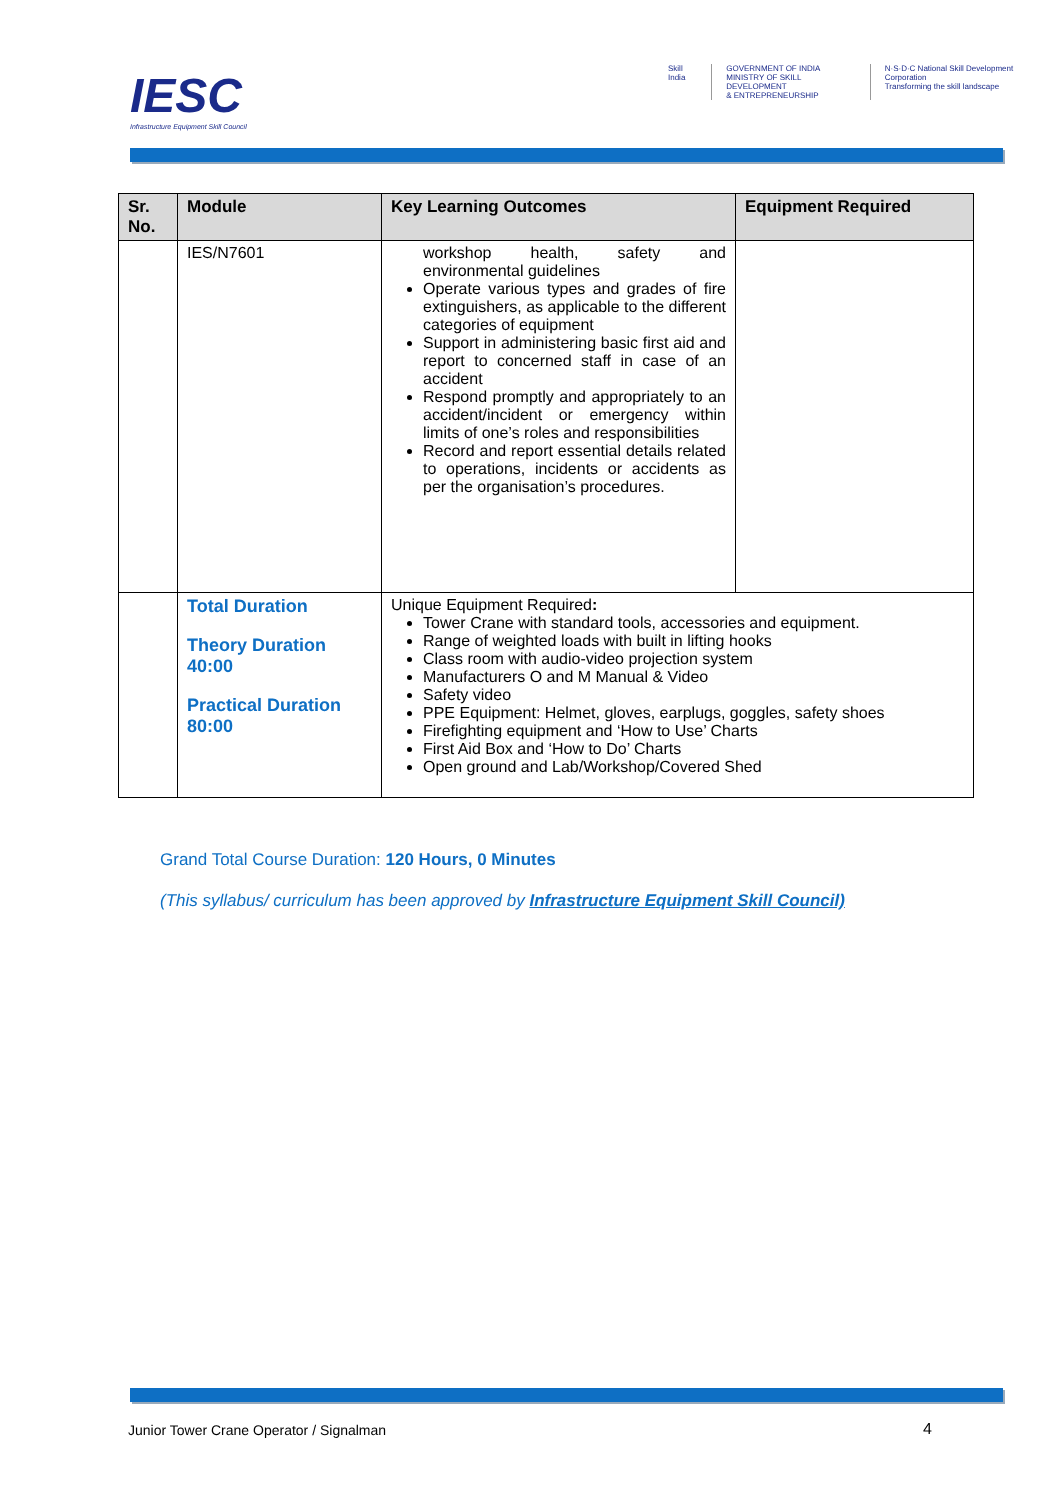IESC
Infrastructure Equipment Skill Council
Skill India GOVERNMENT OF INDIA
MINISTRY OF SKILL DEVELOPMENT
& ENTREPRENEURSHIP
N·S·D·C National Skill Development Corporation
Transforming the skill landscape
| Sr. No. | Module | Key Learning Outcomes | Equipment Required |
| --- | --- | --- | --- |
| | IES/N7601 | workshop health, safety and environmental guidelines Operate various types and grades of fire extinguishers, as applicable to the different categories of equipment Support in administering basic first aid and report to concerned staff in case of an accident Respond promptly and appropriately to an accident/incident or emergency within limits of one’s roles and responsibilities Record and report essential details related to operations, incidents or accidents as per the organisation’s procedures. | |
| | Total Duration Theory Duration 40:00 Practical Duration 80:00 | Unique Equipment Required : Tower Crane with standard tools, accessories and equipment. Range of weighted loads with built in lifting hooks Class room with audio-video projection system Manufacturers O and M Manual & Video Safety video PPE Equipment: Helmet, gloves, earplugs, goggles, safety shoes Firefighting equipment and ‘How to Use’ Charts First Aid Box and ‘How to Do’ Charts Open ground and Lab/Workshop/Covered Shed | |
Grand Total Course Duration: 120 Hours, 0 Minutes
(This syllabus/ curriculum has been approved by Infrastructure Equipment Skill Council)
Junior Tower Crane Operator / Signalman
4